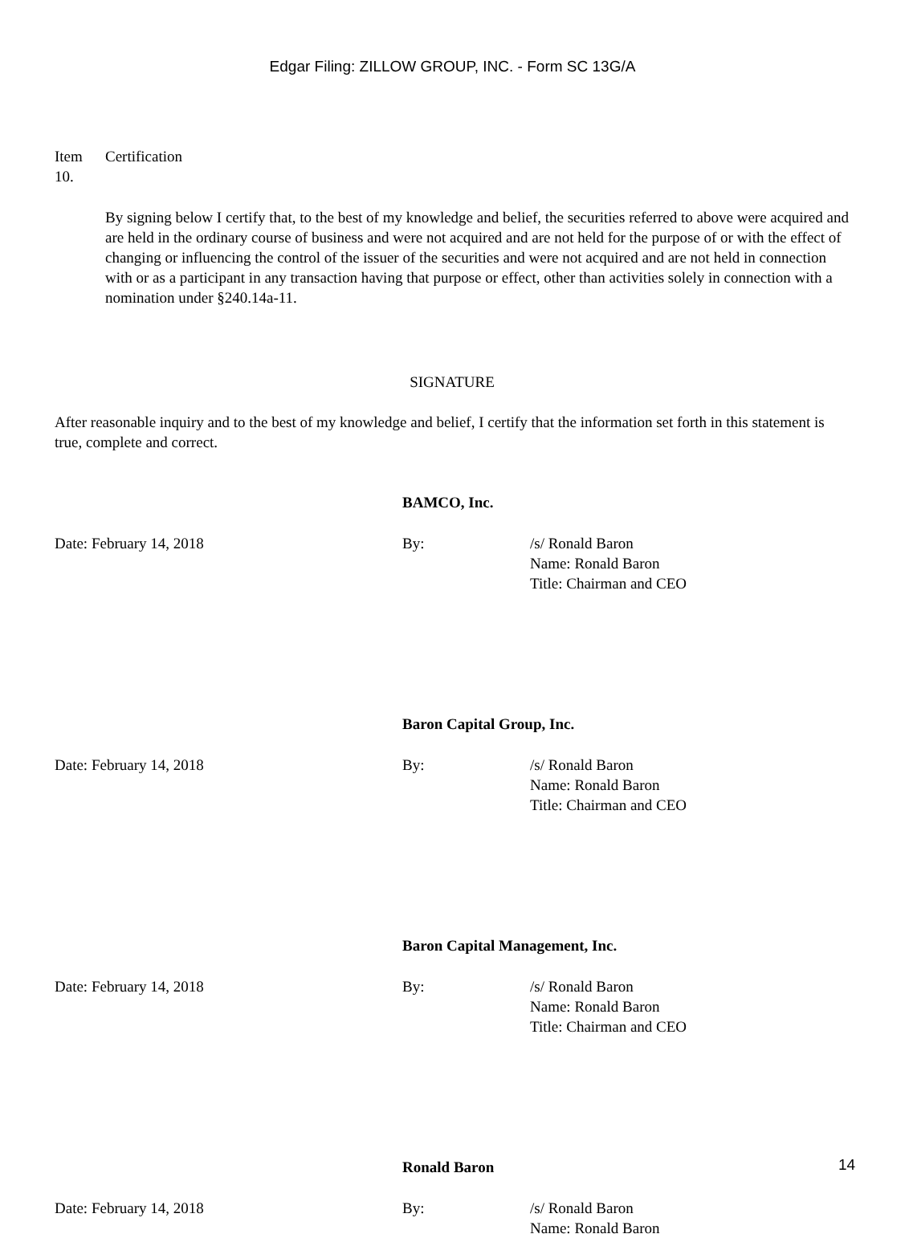Edgar Filing: ZILLOW GROUP, INC. - Form SC 13G/A
Item
10.
Certification
By signing below I certify that, to the best of my knowledge and belief, the securities referred to above were acquired and are held in the ordinary course of business and were not acquired and are not held for the purpose of or with the effect of changing or influencing the control of the issuer of the securities and were not acquired and are not held in connection with or as a participant in any transaction having that purpose or effect, other than activities solely in connection with a nomination under §240.14a-11.
SIGNATURE
After reasonable inquiry and to the best of my knowledge and belief, I certify that the information set forth in this statement is true, complete and correct.
BAMCO, Inc.
Date: February 14, 2018 By: /s/ Ronald Baron
Name: Ronald Baron
Title: Chairman and CEO
Baron Capital Group, Inc.
Date: February 14, 2018 By: /s/ Ronald Baron
Name: Ronald Baron
Title: Chairman and CEO
Baron Capital Management, Inc.
Date: February 14, 2018 By: /s/ Ronald Baron
Name: Ronald Baron
Title: Chairman and CEO
Ronald Baron
Date: February 14, 2018 By: /s/ Ronald Baron
Name: Ronald Baron
14